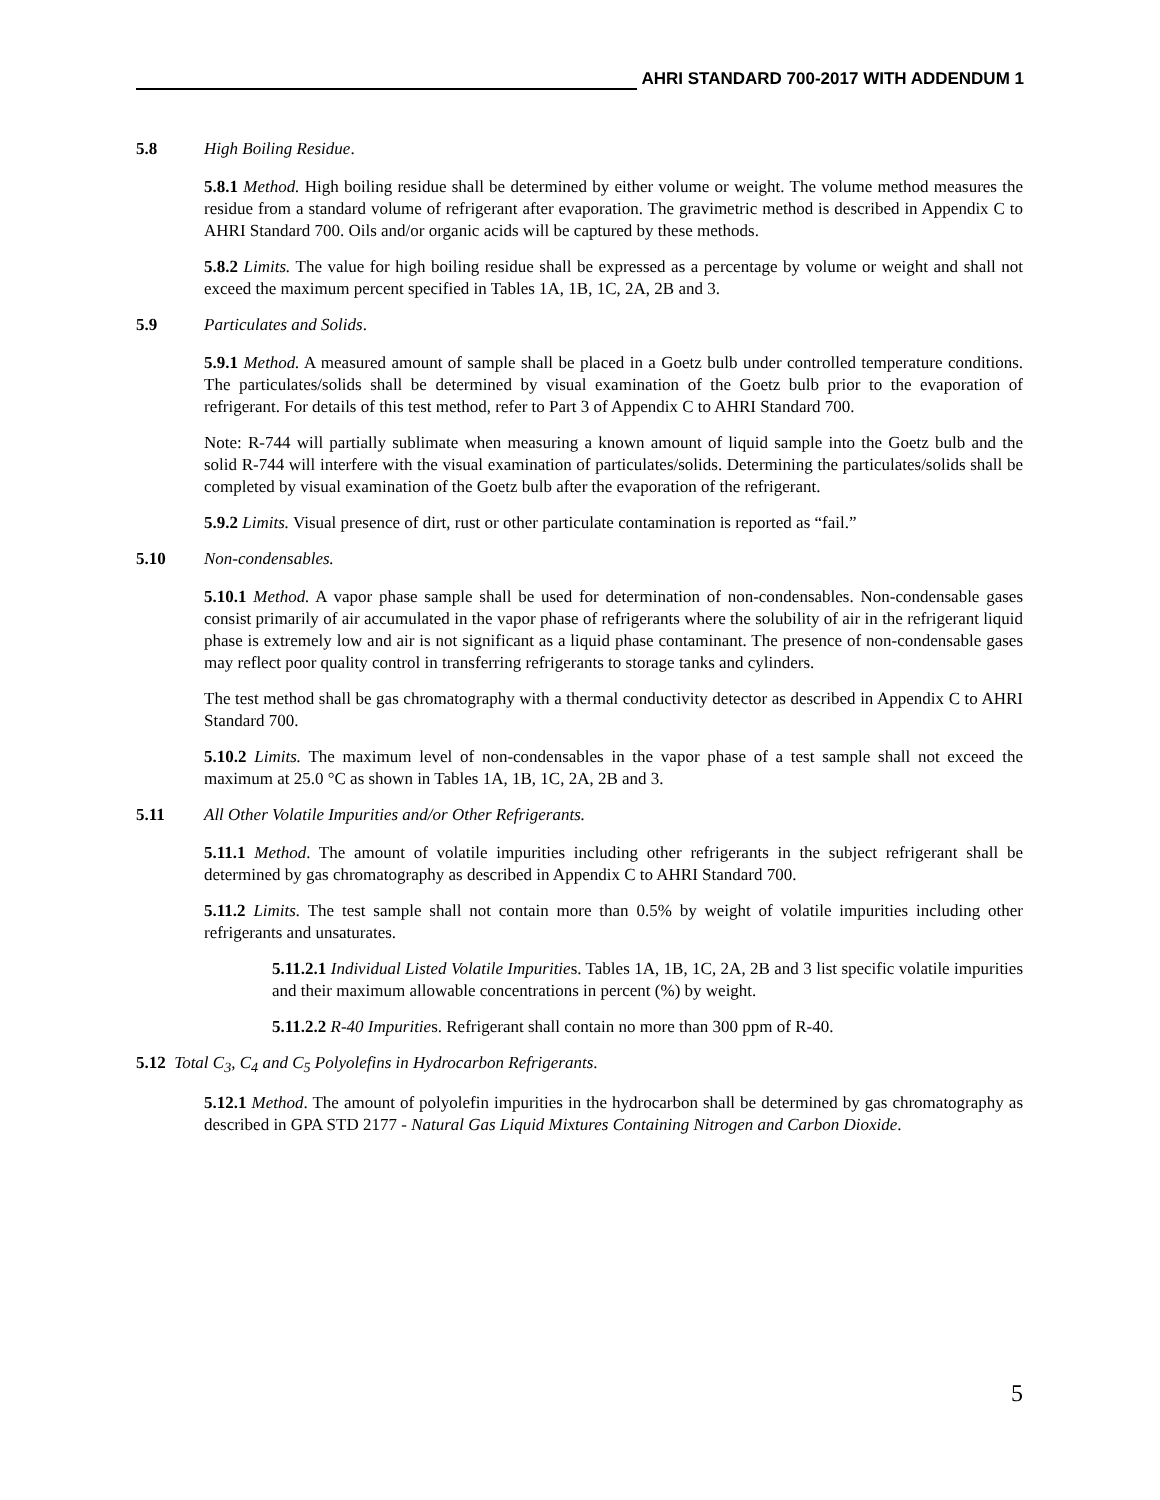AHRI STANDARD 700-2017 WITH ADDENDUM 1
5.8 High Boiling Residue.
5.8.1 Method. High boiling residue shall be determined by either volume or weight. The volume method measures the residue from a standard volume of refrigerant after evaporation. The gravimetric method is described in Appendix C to AHRI Standard 700. Oils and/or organic acids will be captured by these methods.
5.8.2 Limits. The value for high boiling residue shall be expressed as a percentage by volume or weight and shall not exceed the maximum percent specified in Tables 1A, 1B, 1C, 2A, 2B and 3.
5.9 Particulates and Solids.
5.9.1 Method. A measured amount of sample shall be placed in a Goetz bulb under controlled temperature conditions. The particulates/solids shall be determined by visual examination of the Goetz bulb prior to the evaporation of refrigerant. For details of this test method, refer to Part 3 of Appendix C to AHRI Standard 700.
Note: R-744 will partially sublimate when measuring a known amount of liquid sample into the Goetz bulb and the solid R-744 will interfere with the visual examination of particulates/solids. Determining the particulates/solids shall be completed by visual examination of the Goetz bulb after the evaporation of the refrigerant.
5.9.2 Limits. Visual presence of dirt, rust or other particulate contamination is reported as “fail.”
5.10 Non-condensables.
5.10.1 Method. A vapor phase sample shall be used for determination of non-condensables. Non-condensable gases consist primarily of air accumulated in the vapor phase of refrigerants where the solubility of air in the refrigerant liquid phase is extremely low and air is not significant as a liquid phase contaminant. The presence of non-condensable gases may reflect poor quality control in transferring refrigerants to storage tanks and cylinders.
The test method shall be gas chromatography with a thermal conductivity detector as described in Appendix C to AHRI Standard 700.
5.10.2 Limits. The maximum level of non-condensables in the vapor phase of a test sample shall not exceed the maximum at 25.0 °C as shown in Tables 1A, 1B, 1C, 2A, 2B and 3.
5.11 All Other Volatile Impurities and/or Other Refrigerants.
5.11.1 Method. The amount of volatile impurities including other refrigerants in the subject refrigerant shall be determined by gas chromatography as described in Appendix C to AHRI Standard 700.
5.11.2 Limits. The test sample shall not contain more than 0.5% by weight of volatile impurities including other refrigerants and unsaturates.
5.11.2.1 Individual Listed Volatile Impurities. Tables 1A, 1B, 1C, 2A, 2B and 3 list specific volatile impurities and their maximum allowable concentrations in percent (%) by weight.
5.11.2.2 R-40 Impurities. Refrigerant shall contain no more than 300 ppm of R-40.
5.12 Total C<sub>3</sub>, C<sub>4</sub> and C<sub>5</sub> Polyolefins in Hydrocarbon Refrigerants.
5.12.1 Method. The amount of polyolefin impurities in the hydrocarbon shall be determined by gas chromatography as described in GPA STD 2177 - Natural Gas Liquid Mixtures Containing Nitrogen and Carbon Dioxide.
5